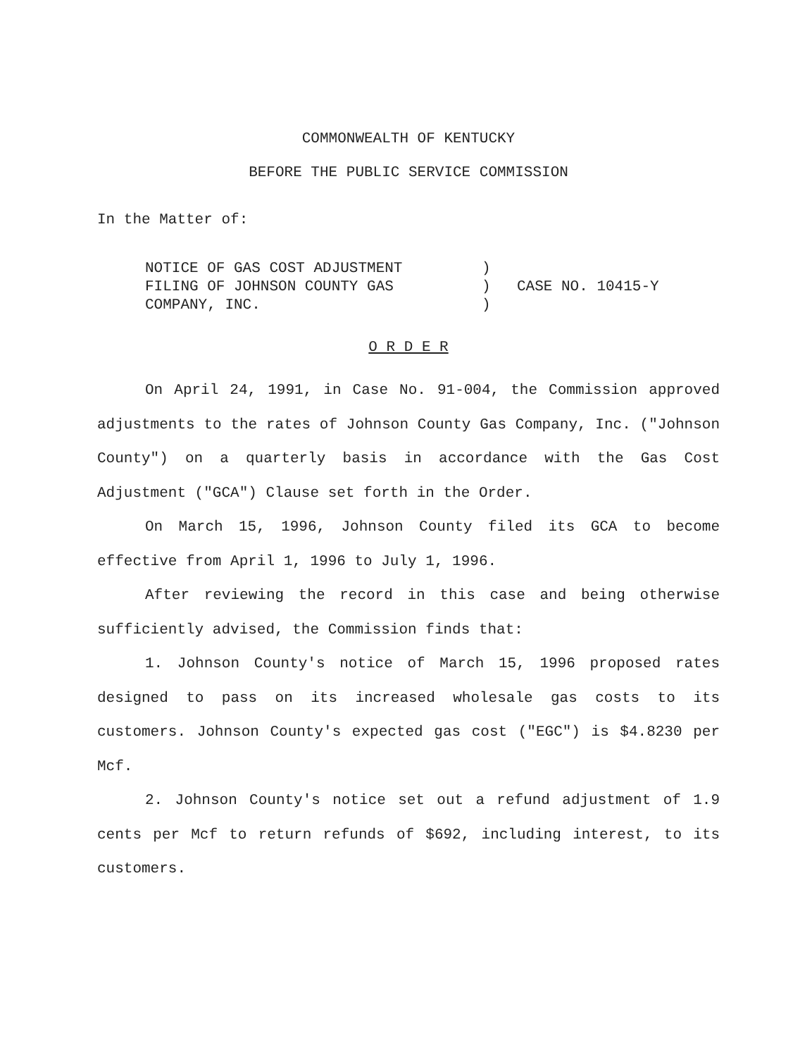COMMONWEALTH OF KENTUCKY
BEFORE THE PUBLIC SERVICE COMMISSION
In the Matter of:
NOTICE OF GAS COST ADJUSTMENT
FILING OF JOHNSON COUNTY GAS
COMPANY, INC.
)
)
)
CASE NO. 10415-Y
O R D E R
On April 24, 1991, in Case No. 91-004, the Commission approved adjustments to the rates of Johnson County Gas Company, Inc. ("Johnson County") on a quarterly basis in accordance with the Gas Cost Adjustment ("GCA") Clause set forth in the Order.
On March 15, 1996, Johnson County filed its GCA to become effective from April 1, 1996 to July 1, 1996.
After reviewing the record in this case and being otherwise sufficiently advised, the Commission finds that:
1. Johnson County's notice of March 15, 1996 proposed rates designed to pass on its increased wholesale gas costs to its customers. Johnson County's expected gas cost ("EGC") is $4.8230 per Mcf.
2. Johnson County's notice set out a refund adjustment of 1.9 cents per Mcf to return refunds of $692, including interest, to its customers.